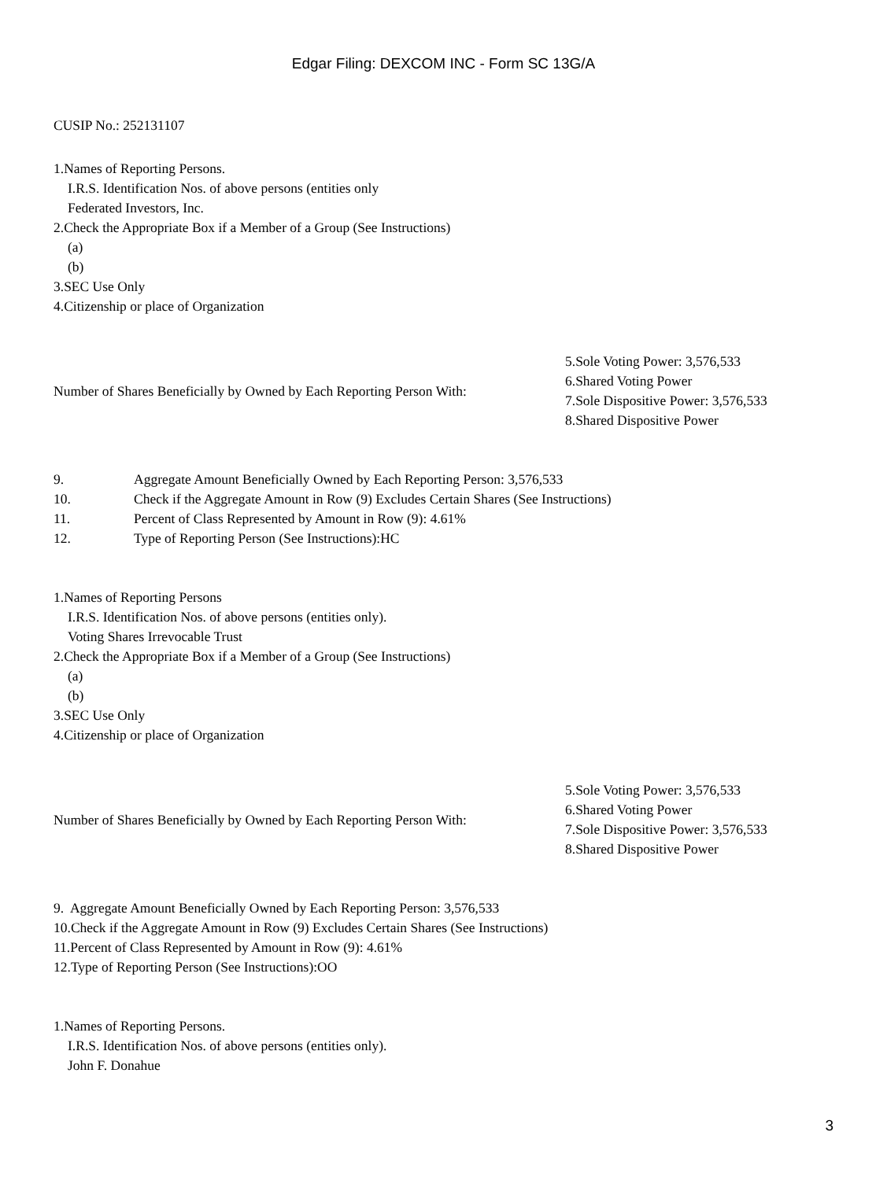Edgar Filing: DEXCOM INC - Form SC 13G/A
CUSIP No.: 252131107
1.Names of Reporting Persons.
I.R.S. Identification Nos. of above persons (entities only
Federated Investors, Inc.
2.Check the Appropriate Box if a Member of a Group (See Instructions)
(a)
(b)
3.SEC Use Only
4.Citizenship or place of Organization
| Number of Shares Beneficially by Owned by Each Reporting Person With: | 5.Sole Voting Power: 3,576,533 6.Shared Voting Power 7.Sole Dispositive Power: 3,576,533 8.Shared Dispositive Power |
| 9. | Aggregate Amount Beneficially Owned by Each Reporting Person: 3,576,533 |
| 10. | Check if the Aggregate Amount in Row (9) Excludes Certain Shares (See Instructions) |
| 11. | Percent of Class Represented by Amount in Row (9): 4.61% |
| 12. | Type of Reporting Person (See Instructions):HC |
1.Names of Reporting Persons
I.R.S. Identification Nos. of above persons (entities only).
Voting Shares Irrevocable Trust
2.Check the Appropriate Box if a Member of a Group (See Instructions)
(a)
(b)
3.SEC Use Only
4.Citizenship or place of Organization
| Number of Shares Beneficially by Owned by Each Reporting Person With: | 5.Sole Voting Power: 3,576,533 6.Shared Voting Power 7.Sole Dispositive Power: 3,576,533 8.Shared Dispositive Power |
9. Aggregate Amount Beneficially Owned by Each Reporting Person: 3,576,533
10.Check if the Aggregate Amount in Row (9) Excludes Certain Shares (See Instructions)
11.Percent of Class Represented by Amount in Row (9): 4.61%
12.Type of Reporting Person (See Instructions):OO
1.Names of Reporting Persons.
I.R.S. Identification Nos. of above persons (entities only).
John F. Donahue
3